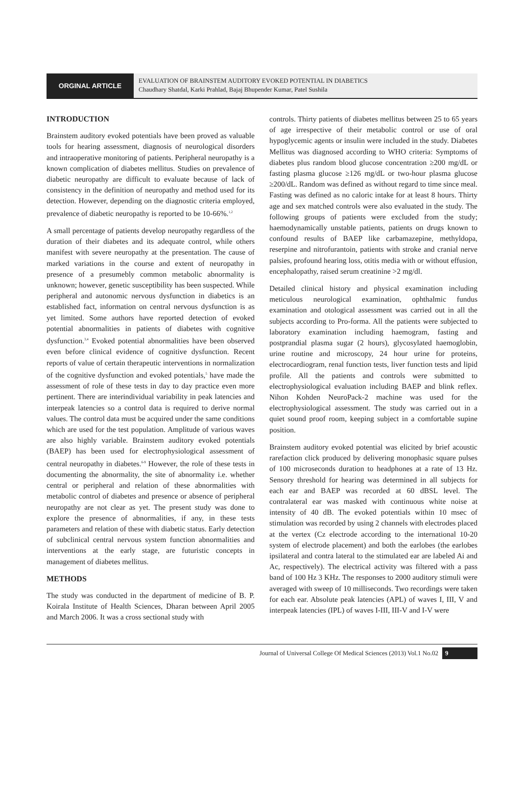ORGINAL ARTICLE
EVALUATION OF BRAINSTEM AUDITORY EVOKED POTENTIAL IN DIABETICS
Chaudhary Shatdal, Karki Prahlad, Bajaj Bhupender Kumar, Patel Sushila
INTRODUCTION
Brainstem auditory evoked potentials have been proved as valuable tools for hearing assessment, diagnosis of neurological disorders and intraoperative monitoring of patients. Peripheral neuropathy is a known complication of diabetes mellitus. Studies on prevalence of diabetic neuropathy are difficult to evaluate because of lack of consistency in the definition of neuropathy and method used for its detection. However, depending on the diagnostic criteria employed, prevalence of diabetic neuropathy is reported to be 10-66%.<sup>1,2</sup>
A small percentage of patients develop neuropathy regardless of the duration of their diabetes and its adequate control, while others manifest with severe neuropathy at the presentation. The cause of marked variations in the course and extent of neuropathy in presence of a presumebly common metabolic abnormality is unknown; however, genetic susceptibility has been suspected. While peripheral and autonomic nervous dysfunction in diabetics is an established fact, information on central nervous dysfunction is as yet limited. Some authors have reported detection of evoked potential abnormalities in patients of diabetes with cognitive dysfunction.<sup>3,4</sup> Evoked potential abnormalities have been observed even before clinical evidence of cognitive dysfunction. Recent reports of value of certain therapeutic interventions in normalization of the cognitive dysfunction and evoked potentials,<sup>5</sup> have made the assessment of role of these tests in day to day practice even more pertinent. There are interindividual variability in peak latencies and interpeak latencies so a control data is required to derive normal values. The control data must be acquired under the same conditions which are used for the test population. Amplitude of various waves are also highly variable. Brainstem auditory evoked potentials (BAEP) has been used for electrophysiological assessment of central neuropathy in diabetes.<sup>6-9</sup> However, the role of these tests in documenting the abnormality, the site of abnormality i.e. whether central or peripheral and relation of these abnormalities with metabolic control of diabetes and presence or absence of peripheral neuropathy are not clear as yet. The present study was done to explore the presence of abnormalities, if any, in these tests parameters and relation of these with diabetic status. Early detection of subclinical central nervous system function abnormalities and interventions at the early stage, are futuristic concepts in management of diabetes mellitus.
METHODS
The study was conducted in the department of medicine of B. P. Koirala Institute of Health Sciences, Dharan between April 2005 and March 2006. It was a cross sectional study with
controls. Thirty patients of diabetes mellitus between 25 to 65 years of age irrespective of their metabolic control or use of oral hypoglycemic agents or insulin were included in the study. Diabetes Mellitus was diagnosed according to WHO criteria: Symptoms of diabetes plus random blood glucose concentration ≥200 mg/dL or fasting plasma glucose ≥126 mg/dL or two-hour plasma glucose ≥200/dL. Random was defined as without regard to time since meal. Fasting was defined as no caloric intake for at least 8 hours. Thirty age and sex matched controls were also evaluated in the study. The following groups of patients were excluded from the study; haemodynamically unstable patients, patients on drugs known to confound results of BAEP like carbamazepine, methyldopa, reserpine and nitrofurantoin, patients with stroke and cranial nerve palsies, profound hearing loss, otitis media with or without effusion, encephalopathy, raised serum creatinine >2 mg/dl.
Detailed clinical history and physical examination including meticulous neurological examination, ophthalmic fundus examination and otological assessment was carried out in all the subjects according to Pro-forma. All the patients were subjected to laboratory examination including haemogram, fasting and postprandial plasma sugar (2 hours), glycosylated haemoglobin, urine routine and microscopy, 24 hour urine for proteins, electrocardiogram, renal function tests, liver function tests and lipid profile. All the patients and controls were submitted to electrophysiological evaluation including BAEP and blink reflex. Nihon Kohden NeuroPack-2 machine was used for the electrophysiological assessment. The study was carried out in a quiet sound proof room, keeping subject in a comfortable supine position.
Brainstem auditory evoked potential was elicited by brief acoustic rarefaction click produced by delivering monophasic square pulses of 100 microseconds duration to headphones at a rate of 13 Hz. Sensory threshold for hearing was determined in all subjects for each ear and BAEP was recorded at 60 dBSL level. The contralateral ear was masked with continuous white noise at intensity of 40 dB. The evoked potentials within 10 msec of stimulation was recorded by using 2 channels with electrodes placed at the vertex (Cz electrode according to the international 10-20 system of electrode placement) and both the earlobes (the earlobes ipsilateral and contra lateral to the stimulated ear are labeled Ai and Ac, respectively). The electrical activity was filtered with a pass band of 100 Hz 3 KHz. The responses to 2000 auditory stimuli were averaged with sweep of 10 milliseconds. Two recordings were taken for each ear. Absolute peak latencies (APL) of waves I, III, V and interpeak latencies (IPL) of waves I-III, III-V and I-V were
Journal of Universal College Of Medical Sciences (2013) Vol.1 No.02 9